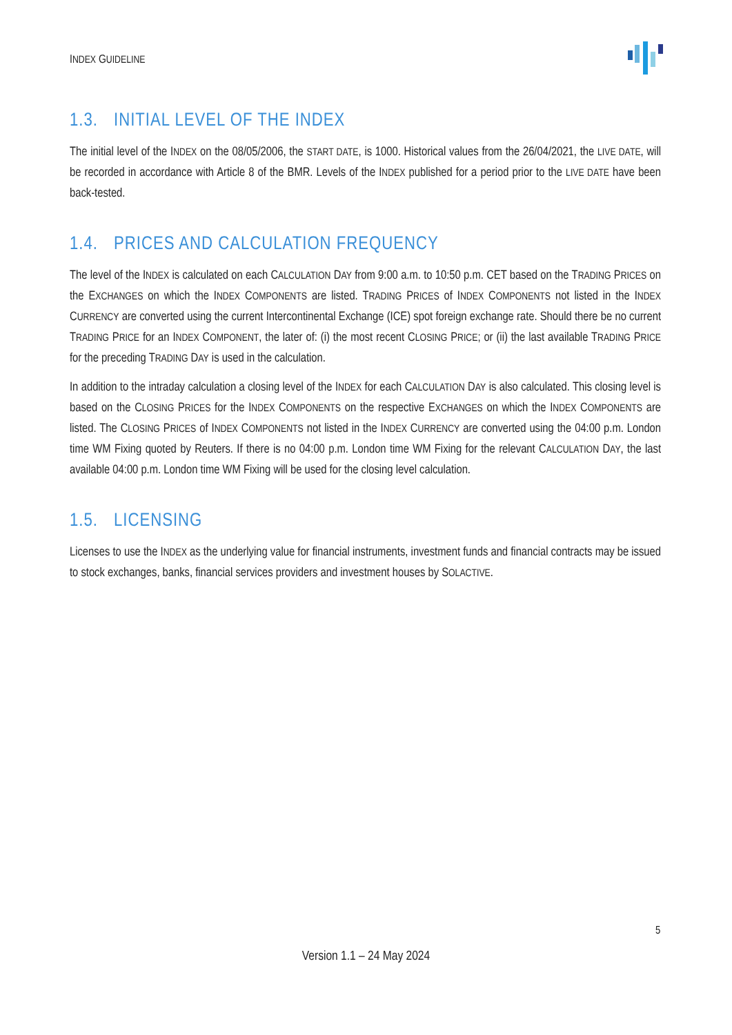INDEX GUIDELINE
1.3. INITIAL LEVEL OF THE INDEX
The initial level of the INDEX on the 08/05/2006, the START DATE, is 1000. Historical values from the 26/04/2021, the LIVE DATE, will be recorded in accordance with Article 8 of the BMR. Levels of the INDEX published for a period prior to the LIVE DATE have been back-tested.
1.4. PRICES AND CALCULATION FREQUENCY
The level of the INDEX is calculated on each CALCULATION DAY from 9:00 a.m. to 10:50 p.m. CET based on the TRADING PRICES on the EXCHANGES on which the INDEX COMPONENTS are listed. TRADING PRICES of INDEX COMPONENTS not listed in the INDEX CURRENCY are converted using the current Intercontinental Exchange (ICE) spot foreign exchange rate. Should there be no current TRADING PRICE for an INDEX COMPONENT, the later of: (i) the most recent CLOSING PRICE; or (ii) the last available TRADING PRICE for the preceding TRADING DAY is used in the calculation.
In addition to the intraday calculation a closing level of the INDEX for each CALCULATION DAY is also calculated. This closing level is based on the CLOSING PRICES for the INDEX COMPONENTS on the respective EXCHANGES on which the INDEX COMPONENTS are listed. The CLOSING PRICES of INDEX COMPONENTS not listed in the INDEX CURRENCY are converted using the 04:00 p.m. London time WM Fixing quoted by Reuters. If there is no 04:00 p.m. London time WM Fixing for the relevant CALCULATION DAY, the last available 04:00 p.m. London time WM Fixing will be used for the closing level calculation.
1.5. LICENSING
Licenses to use the INDEX as the underlying value for financial instruments, investment funds and financial contracts may be issued to stock exchanges, banks, financial services providers and investment houses by SOLACTIVE.
5
Version 1.1 – 24 May 2024